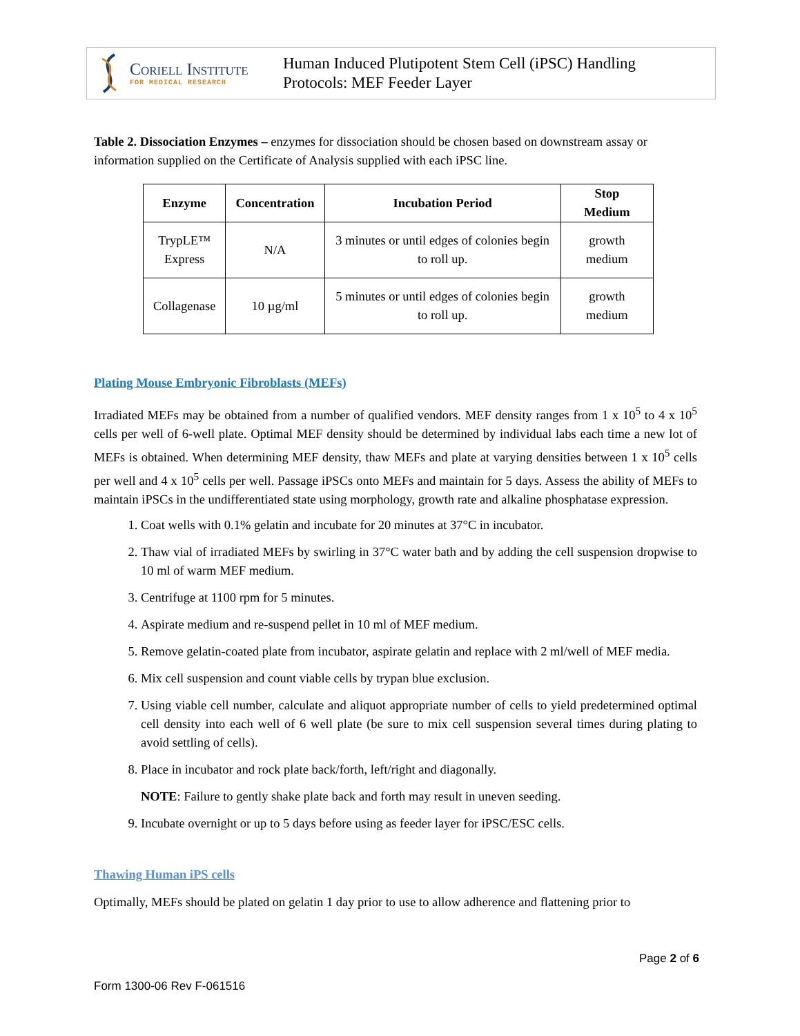Coriell Institute
FOR MEDICAL RESEARCH
Human Induced Plutipotent Stem Cell (iPSC) Handling
Protocols: MEF Feeder Layer
Table 2. Dissociation Enzymes – enzymes for dissociation should be chosen based on downstream assay or information supplied on the Certificate of Analysis supplied with each iPSC line.
| Enzyme | Concentration | Incubation Period | Stop Medium |
| --- | --- | --- | --- |
| TrypLE™ Express | N/A | 3 minutes or until edges of colonies begin to roll up. | growth medium |
| Collagenase | 10 µg/ml | 5 minutes or until edges of colonies begin to roll up. | growth medium |
Plating Mouse Embryonic Fibroblasts (MEFs)
Irradiated MEFs may be obtained from a number of qualified vendors. MEF density ranges from 1 x 10<sup>5</sup> to 4 x 10<sup>5</sup> cells per well of 6-well plate. Optimal MEF density should be determined by individual labs each time a new lot of MEFs is obtained. When determining MEF density, thaw MEFs and plate at varying densities between 1 x 10<sup>5</sup> cells per well and 4 x 10<sup>5</sup> cells per well. Passage iPSCs onto MEFs and maintain for 5 days. Assess the ability of MEFs to maintain iPSCs in the undifferentiated state using morphology, growth rate and alkaline phosphatase expression.
1. Coat wells with 0.1% gelatin and incubate for 20 minutes at 37°C in incubator.
2. Thaw vial of irradiated MEFs by swirling in 37°C water bath and by adding the cell suspension dropwise to 10 ml of warm MEF medium.
3. Centrifuge at 1100 rpm for 5 minutes.
4. Aspirate medium and re-suspend pellet in 10 ml of MEF medium.
5. Remove gelatin-coated plate from incubator, aspirate gelatin and replace with 2 ml/well of MEF media.
6. Mix cell suspension and count viable cells by trypan blue exclusion.
7. Using viable cell number, calculate and aliquot appropriate number of cells to yield predetermined optimal cell density into each well of 6 well plate (be sure to mix cell suspension several times during plating to avoid settling of cells).
8. Place in incubator and rock plate back/forth, left/right and diagonally.
NOTE: Failure to gently shake plate back and forth may result in uneven seeding.
9. Incubate overnight or up to 5 days before using as feeder layer for iPSC/ESC cells.
Thawing Human iPS cells
Optimally, MEFs should be plated on gelatin 1 day prior to use to allow adherence and flattening prior to
Page 2 of 6
Form 1300-06 Rev F-061516